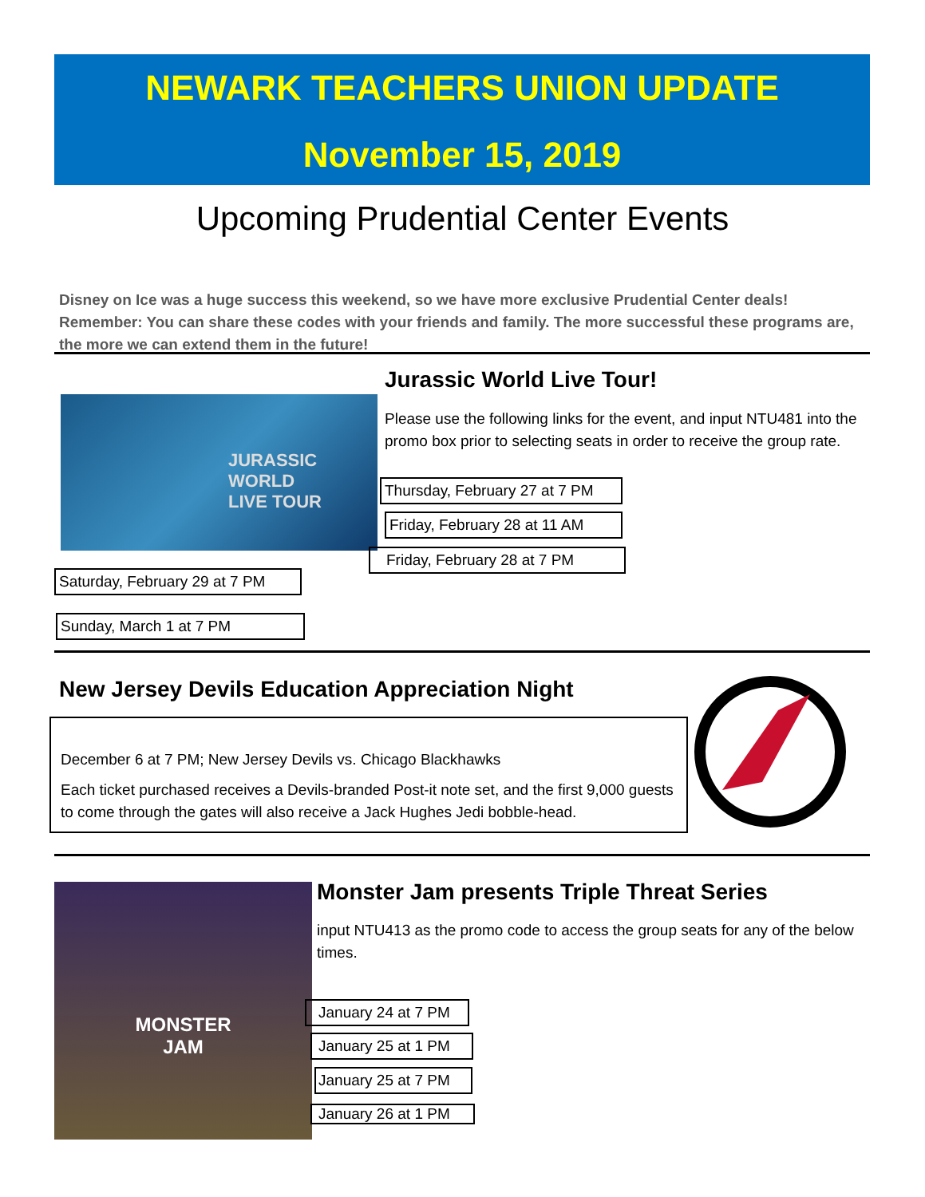NEWARK TEACHERS UNION UPDATE
November 15, 2019
Upcoming Prudential Center Events
Disney on Ice was a huge success this weekend, so we have more exclusive Prudential Center deals! Remember: You can share these codes with your friends and family. The more successful these programs are, the more we can extend them in the future!
JURASSIC WORLD
LIVE TOUR
Jurassic World Live Tour!
Please use the following links for the event, and input NTU481 into the promo box prior to selecting seats in order to receive the group rate.
Thursday, February 27 at 7 PM
Friday, February 28 at 11 AM
Friday, February 28 at 7 PM
Saturday, February 29 at 7 PM
Sunday, March 1 at 7 PM
New Jersey Devils Education Appreciation Night
December 6 at 7 PM; New Jersey Devils vs. Chicago Blackhawks
Each ticket purchased receives a Devils-branded Post-it note set, and the first 9,000 guests to come through the gates will also receive a Jack Hughes Jedi bobble-head.
MONSTER
JAM
Monster Jam presents Triple Threat Series
input NTU413 as the promo code to access the group seats for any of the below times.
January 24 at 7 PM
January 25 at 1 PM
January 25 at 7 PM
January 26 at 1 PM